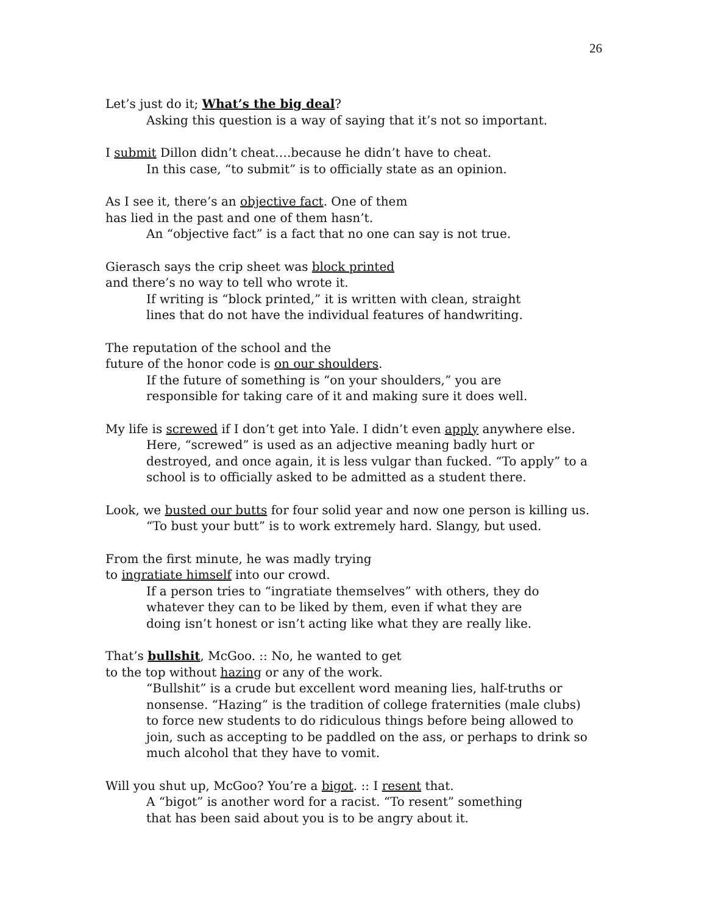26
Let’s just do it; What’s the big deal?
Asking this question is a way of saying that it’s not so important.
I submit Dillon didn’t cheat….because he didn’t have to cheat.
In this case, “to submit” is to officially state as an opinion.
As I see it, there’s an objective fact. One of them
has lied in the past and one of them hasn’t.
An “objective fact” is a fact that no one can say is not true.
Gierasch says the crip sheet was block printed
and there’s no way to tell who wrote it.
If writing is “block printed,” it is written with clean, straight
lines that do not have the individual features of handwriting.
The reputation of the school and the
future of the honor code is on our shoulders.
If the future of something is “on your shoulders,” you are
responsible for taking care of it and making sure it does well.
My life is screwed if I don’t get into Yale. I didn’t even apply anywhere else.
Here, “screwed” is used as an adjective meaning badly hurt or
destroyed, and once again, it is less vulgar than fucked. “To apply” to a
school is to officially asked to be admitted as a student there.
Look, we busted our butts for four solid year and now one person is killing us.
“To bust your butt” is to work extremely hard. Slangy, but used.
From the first minute, he was madly trying
to ingratiate himself into our crowd.
If a person tries to “ingratiate themselves” with others, they do
whatever they can to be liked by them, even if what they are
doing isn’t honest or isn’t acting like what they are really like.
That’s bullshit, McGoo. :: No, he wanted to get
to the top without hazing or any of the work.
“Bullshit” is a crude but excellent word meaning lies, half-truths or
nonsense. “Hazing” is the tradition of college fraternities (male clubs)
to force new students to do ridiculous things before being allowed to
join, such as accepting to be paddled on the ass, or perhaps to drink so
much alcohol that they have to vomit.
Will you shut up, McGoo? You’re a bigot. :: I resent that.
A “bigot” is another word for a racist. “To resent” something
that has been said about you is to be angry about it.